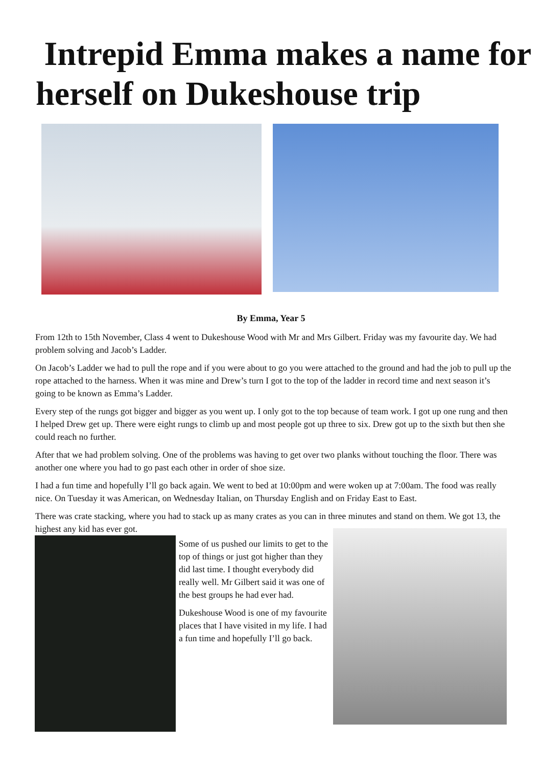Intrepid Emma makes a name for herself on Dukeshouse trip
By Emma, Year 5
From 12th to 15th November, Class 4 went to Dukeshouse Wood with Mr and Mrs Gilbert. Friday was my favourite day. We had problem solving and Jacob’s Ladder.
On Jacob’s Ladder we had to pull the rope and if you were about to go you were attached to the ground and had the job to pull up the rope attached to the harness. When it was mine and Drew’s turn I got to the top of the ladder in record time and next season it’s going to be known as Emma’s Ladder.
Every step of the rungs got bigger and bigger as you went up. I only got to the top because of team work. I got up one rung and then I helped Drew get up. There were eight rungs to climb up and most people got up three to six. Drew got up to the sixth but then she could reach no further.
After that we had problem solving. One of the problems was having to get over two planks without touching the floor. There was another one where you had to go past each other in order of shoe size.
I had a fun time and hopefully I’ll go back again. We went to bed at 10:00pm and were woken up at 7:00am. The food was really nice. On Tuesday it was American, on Wednesday Italian, on Thursday English and on Friday East to East.
There was crate stacking, where you had to stack up as many crates as you can in three minutes and stand on them. We got 13, the highest any kid has ever got.
Some of us pushed our limits to get to the top of things or just got higher than they did last time. I thought everybody did really well. Mr Gilbert said it was one of the best groups he had ever had.
Dukeshouse Wood is one of my favourite places that I have visited in my life. I had a fun time and hopefully I’ll go back.